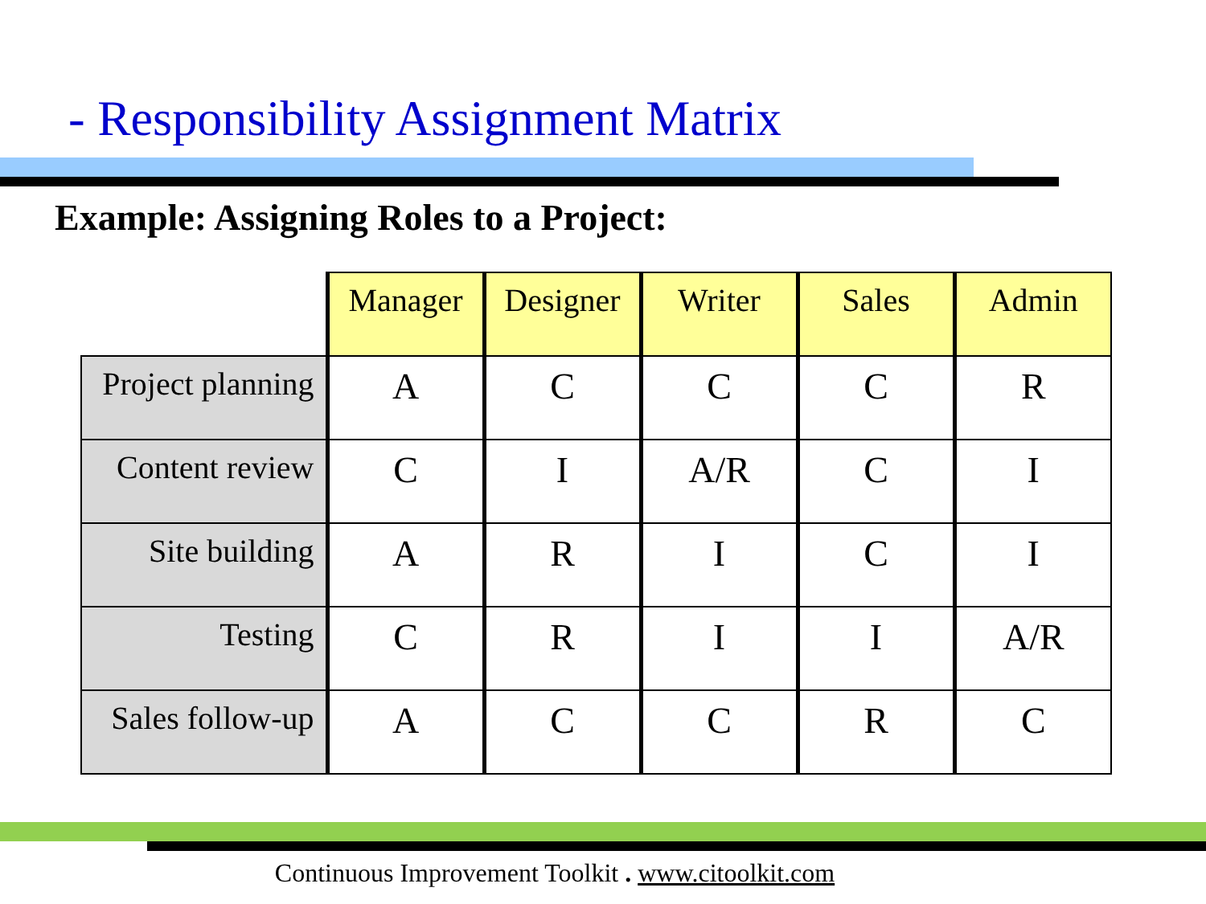- Responsibility Assignment Matrix
Example: Assigning Roles to a Project:
| | Manager | Designer | Writer | Sales | Admin |
| Project planning | A | C | C | C | R |
| Content review | C | I | A/R | C | I |
| Site building | A | R | I | C | I |
| Testing | C | R | I | I | A/R |
| Sales follow-up | A | C | C | R | C |
Continuous Improvement Toolkit . www.citoolkit.com